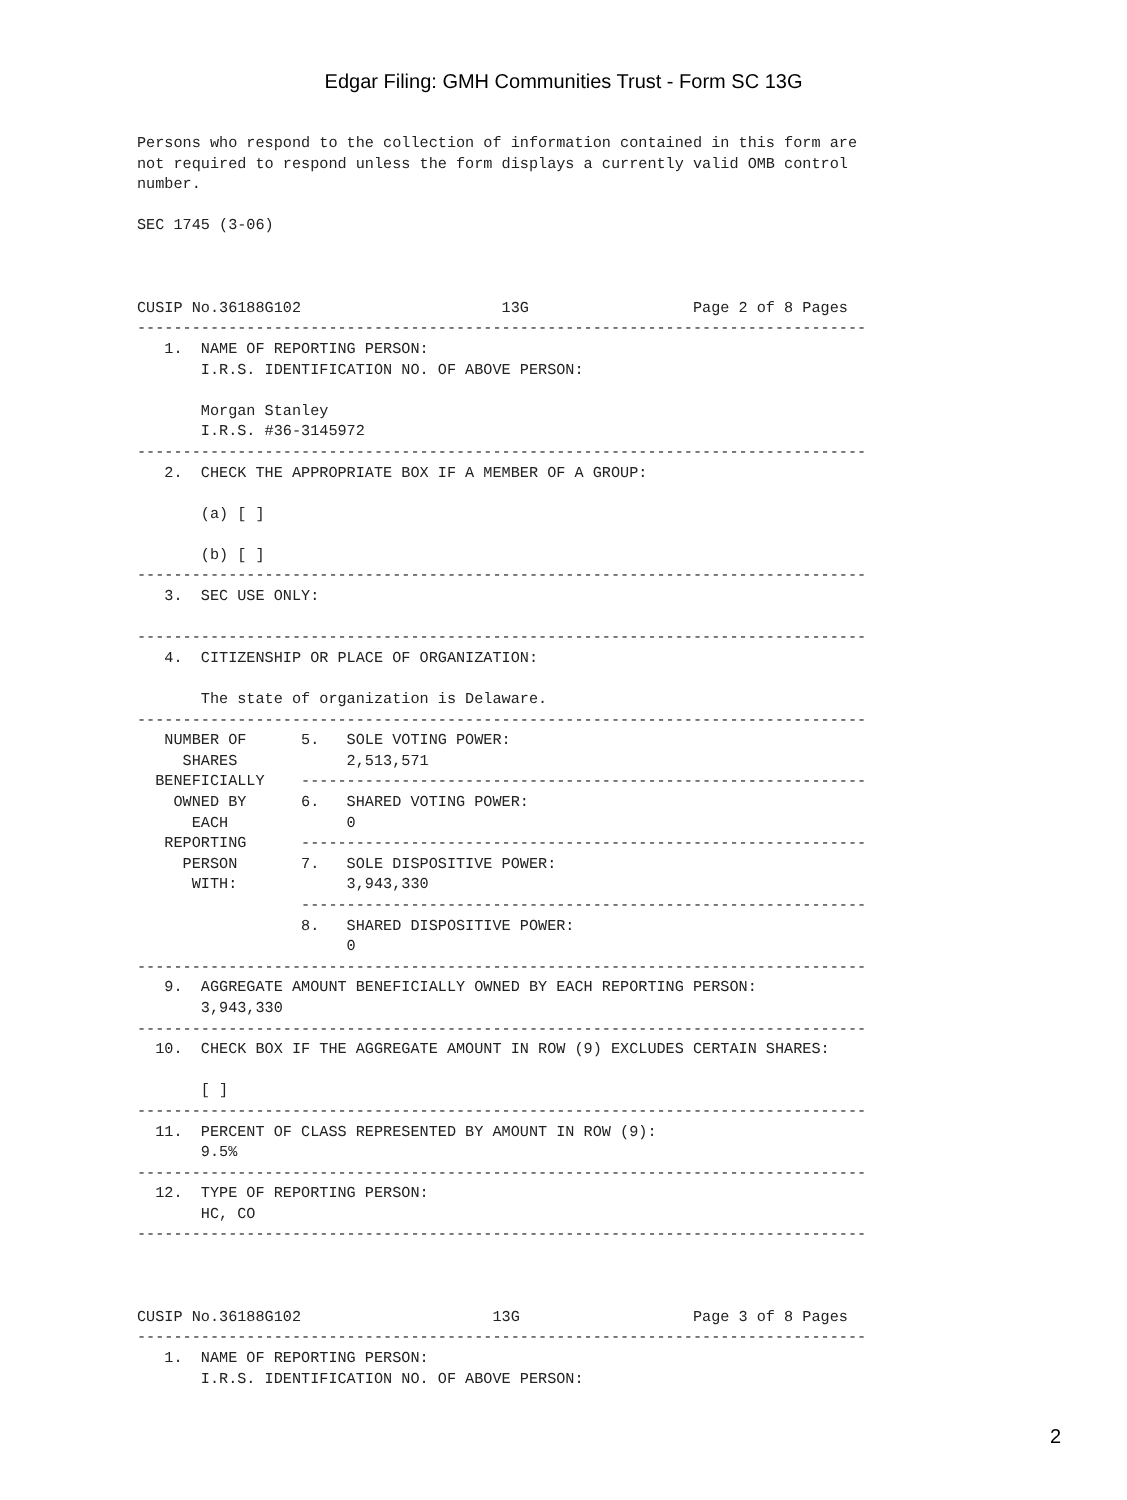Edgar Filing: GMH Communities Trust - Form SC 13G
Persons who respond to the collection of information contained in this form are
not required to respond unless the form displays a currently valid OMB control
number.

SEC 1745 (3-06)



CUSIP No.36188G102                      13G                  Page 2 of 8 Pages
--------------------------------------------------------------------------------
   1.  NAME OF REPORTING PERSON:
       I.R.S. IDENTIFICATION NO. OF ABOVE PERSON:

       Morgan Stanley
       I.R.S. #36-3145972
--------------------------------------------------------------------------------
   2.  CHECK THE APPROPRIATE BOX IF A MEMBER OF A GROUP:

       (a) [ ]

       (b) [ ]
--------------------------------------------------------------------------------
   3.  SEC USE ONLY:

--------------------------------------------------------------------------------
   4.  CITIZENSHIP OR PLACE OF ORGANIZATION:

       The state of organization is Delaware.
--------------------------------------------------------------------------------
   NUMBER OF      5.   SOLE VOTING POWER:
     SHARES            2,513,571
  BENEFICIALLY    --------------------------------------------------------------
    OWNED BY      6.   SHARED VOTING POWER:
      EACH             0
   REPORTING      --------------------------------------------------------------
     PERSON       7.   SOLE DISPOSITIVE POWER:
      WITH:            3,943,330
                  --------------------------------------------------------------
                  8.   SHARED DISPOSITIVE POWER:
                       0
--------------------------------------------------------------------------------
   9.  AGGREGATE AMOUNT BENEFICIALLY OWNED BY EACH REPORTING PERSON:
       3,943,330
--------------------------------------------------------------------------------
  10.  CHECK BOX IF THE AGGREGATE AMOUNT IN ROW (9) EXCLUDES CERTAIN SHARES:

       [ ]
--------------------------------------------------------------------------------
  11.  PERCENT OF CLASS REPRESENTED BY AMOUNT IN ROW (9):
       9.5%
--------------------------------------------------------------------------------
  12.  TYPE OF REPORTING PERSON:
       HC, CO
--------------------------------------------------------------------------------



CUSIP No.36188G102                     13G                   Page 3 of 8 Pages
--------------------------------------------------------------------------------
   1.  NAME OF REPORTING PERSON:
       I.R.S. IDENTIFICATION NO. OF ABOVE PERSON:
2